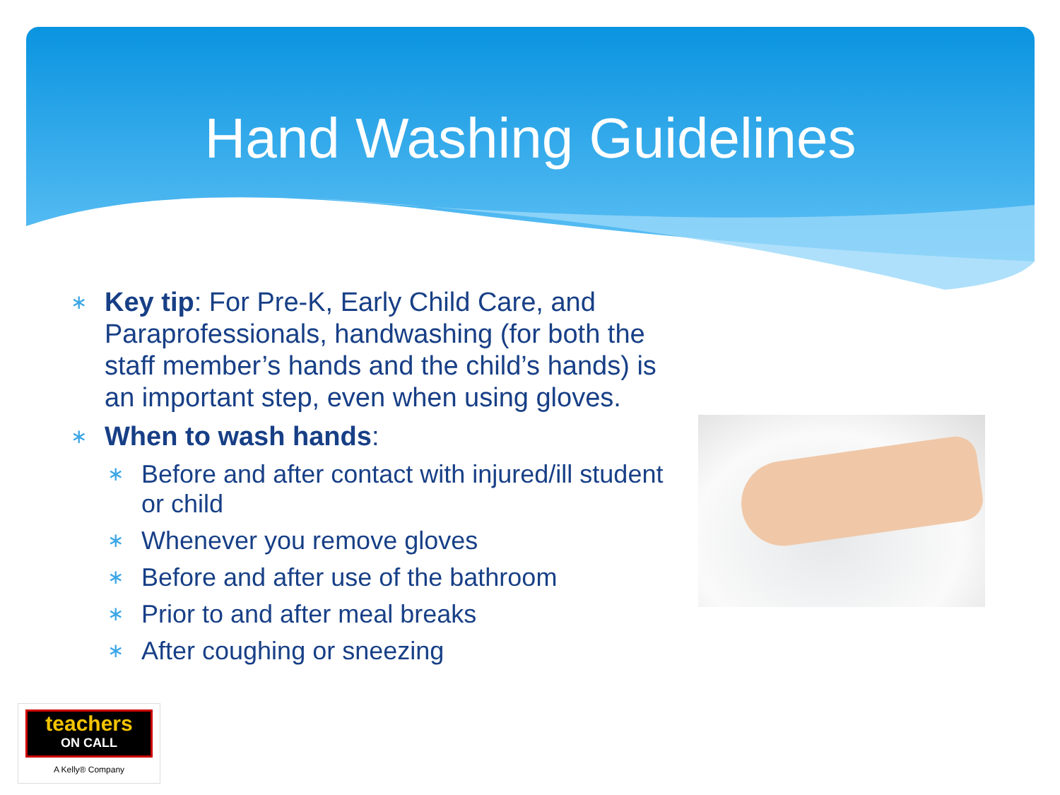Hand Washing Guidelines
∗ Key tip: For Pre-K, Early Child Care, and Paraprofessionals, handwashing (for both the staff member’s hands and the child’s hands) is an important step, even when using gloves.
∗ When to wash hands:
∗ Before and after contact with injured/ill student or child
∗ Whenever you remove gloves
∗ Before and after use of the bathroom
∗ Prior to and after meal breaks
∗ After coughing or sneezing
teachers
ON CALL
A Kelly® Company